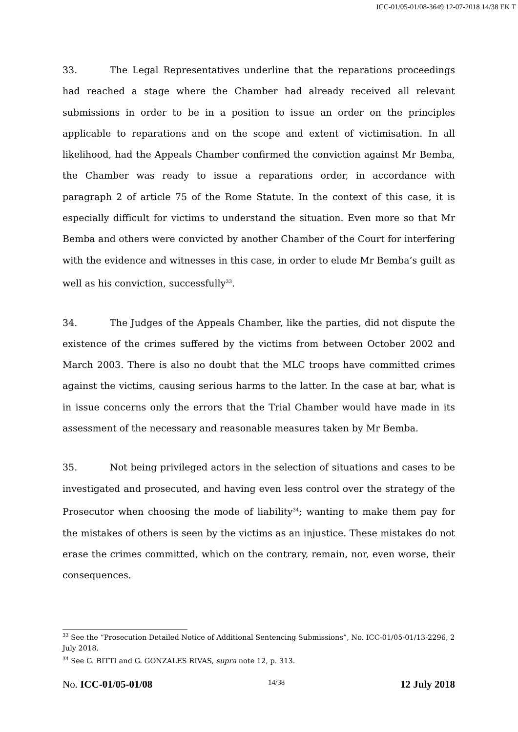ICC-01/05-01/08-3649 12-07-2018 14/38 EK T
33. The Legal Representatives underline that the reparations proceedings had reached a stage where the Chamber had already received all relevant submissions in order to be in a position to issue an order on the principles applicable to reparations and on the scope and extent of victimisation. In all likelihood, had the Appeals Chamber confirmed the conviction against Mr Bemba, the Chamber was ready to issue a reparations order, in accordance with paragraph 2 of article 75 of the Rome Statute. In the context of this case, it is especially difficult for victims to understand the situation. Even more so that Mr Bemba and others were convicted by another Chamber of the Court for interfering with the evidence and witnesses in this case, in order to elude Mr Bemba’s guilt as well as his conviction, successfully<sup>33</sup>.
34. The Judges of the Appeals Chamber, like the parties, did not dispute the existence of the crimes suffered by the victims from between October 2002 and March 2003. There is also no doubt that the MLC troops have committed crimes against the victims, causing serious harms to the latter. In the case at bar, what is in issue concerns only the errors that the Trial Chamber would have made in its assessment of the necessary and reasonable measures taken by Mr Bemba.
35. Not being privileged actors in the selection of situations and cases to be investigated and prosecuted, and having even less control over the strategy of the Prosecutor when choosing the mode of liability<sup>34</sup>; wanting to make them pay for the mistakes of others is seen by the victims as an injustice. These mistakes do not erase the crimes committed, which on the contrary, remain, nor, even worse, their consequences.
<sup>33</sup> See the “Prosecution Detailed Notice of Additional Sentencing Submissions”, No. ICC-01/05-01/13-2296, 2 July 2018.
<sup>34</sup> See G. BITTI and G. GONZALES RIVAS, supra note 12, p. 313.
No. ICC-01/05-01/08 14/38 12 July 2018